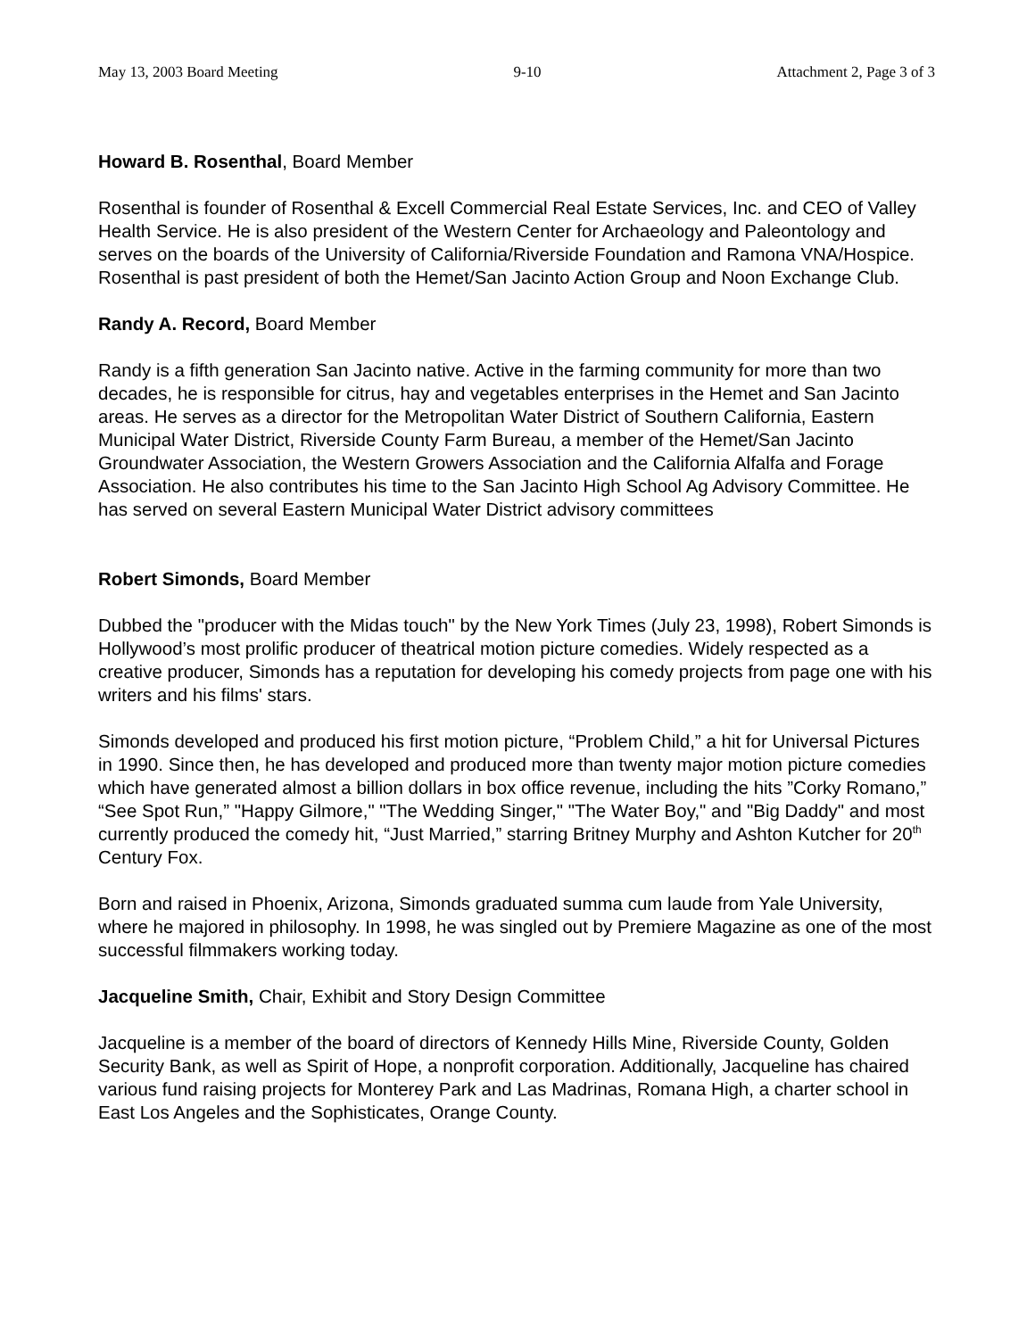May 13, 2003 Board Meeting 9-10 Attachment 2, Page 3 of 3
Howard B. Rosenthal, Board Member
Rosenthal is founder of Rosenthal & Excell Commercial Real Estate Services, Inc. and CEO of Valley Health Service. He is also president of the Western Center for Archaeology and Paleontology and serves on the boards of the University of California/Riverside Foundation and Ramona VNA/Hospice. Rosenthal is past president of both the Hemet/San Jacinto Action Group and Noon Exchange Club.
Randy A. Record, Board Member
Randy is a fifth generation San Jacinto native. Active in the farming community for more than two decades, he is responsible for citrus, hay and vegetables enterprises in the Hemet and San Jacinto areas. He serves as a director for the Metropolitan Water District of Southern California, Eastern Municipal Water District, Riverside County Farm Bureau, a member of the Hemet/San Jacinto Groundwater Association, the Western Growers Association and the California Alfalfa and Forage Association. He also contributes his time to the San Jacinto High School Ag Advisory Committee. He has served on several Eastern Municipal Water District advisory committees
Robert Simonds, Board Member
Dubbed the "producer with the Midas touch" by the New York Times (July 23, 1998), Robert Simonds is Hollywood’s most prolific producer of theatrical motion picture comedies. Widely respected as a creative producer, Simonds has a reputation for developing his comedy projects from page one with his writers and his films' stars.
Simonds developed and produced his first motion picture, “Problem Child,” a hit for Universal Pictures in 1990. Since then, he has developed and produced more than twenty major motion picture comedies which have generated almost a billion dollars in box office revenue, including the hits ”Corky Romano,” “See Spot Run,” "Happy Gilmore," "The Wedding Singer," "The Water Boy," and "Big Daddy" and most currently produced the comedy hit, “Just Married,” starring Britney Murphy and Ashton Kutcher for 20<sup>th</sup> Century Fox.
Born and raised in Phoenix, Arizona, Simonds graduated summa cum laude from Yale University, where he majored in philosophy. In 1998, he was singled out by Premiere Magazine as one of the most successful filmmakers working today.
Jacqueline Smith, Chair, Exhibit and Story Design Committee
Jacqueline is a member of the board of directors of Kennedy Hills Mine, Riverside County, Golden Security Bank, as well as Spirit of Hope, a nonprofit corporation. Additionally, Jacqueline has chaired various fund raising projects for Monterey Park and Las Madrinas, Romana High, a charter school in East Los Angeles and the Sophisticates, Orange County.